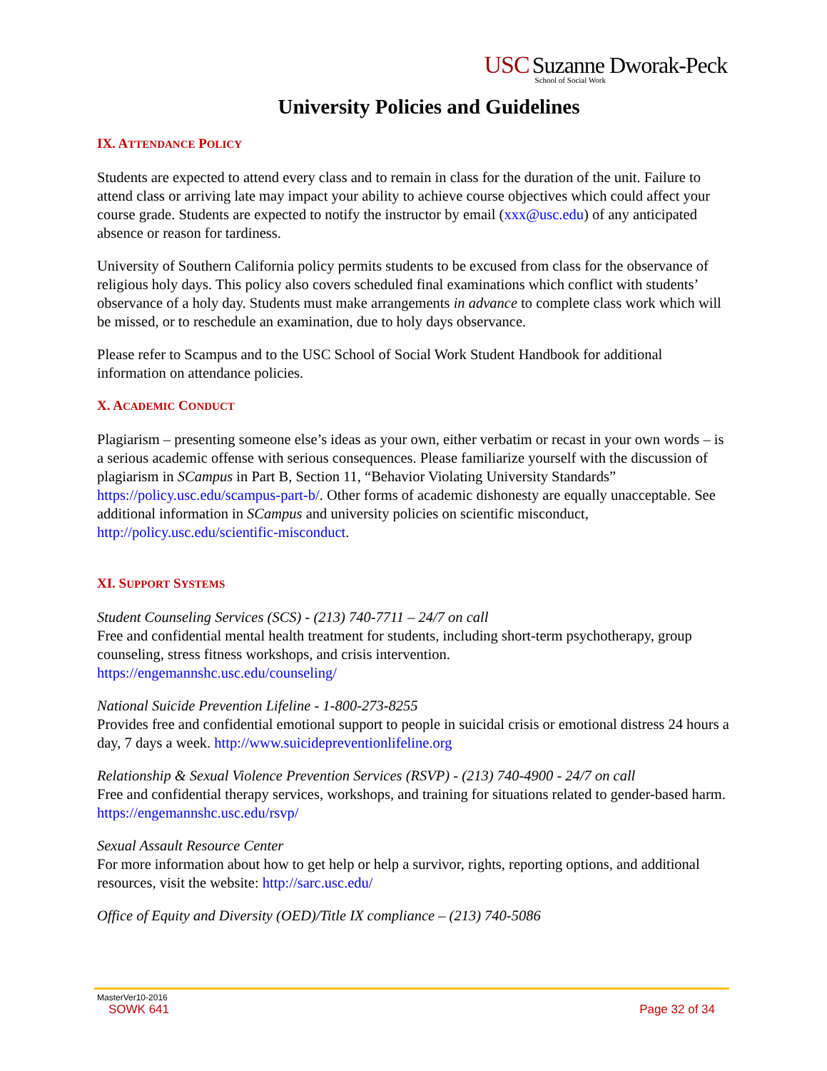USC Suzanne Dworak-Peck
School of Social Work
University Policies and Guidelines
IX. ATTENDANCE POLICY
Students are expected to attend every class and to remain in class for the duration of the unit. Failure to attend class or arriving late may impact your ability to achieve course objectives which could affect your course grade. Students are expected to notify the instructor by email (xxx@usc.edu) of any anticipated absence or reason for tardiness.
University of Southern California policy permits students to be excused from class for the observance of religious holy days. This policy also covers scheduled final examinations which conflict with students’ observance of a holy day. Students must make arrangements in advance to complete class work which will be missed, or to reschedule an examination, due to holy days observance.
Please refer to Scampus and to the USC School of Social Work Student Handbook for additional information on attendance policies.
X. ACADEMIC CONDUCT
Plagiarism – presenting someone else’s ideas as your own, either verbatim or recast in your own words – is a serious academic offense with serious consequences. Please familiarize yourself with the discussion of plagiarism in SCampus in Part B, Section 11, “Behavior Violating University Standards” https://policy.usc.edu/scampus-part-b/. Other forms of academic dishonesty are equally unacceptable. See additional information in SCampus and university policies on scientific misconduct, http://policy.usc.edu/scientific-misconduct.
XI. SUPPORT SYSTEMS
Student Counseling Services (SCS) - (213) 740-7711 – 24/7 on call
Free and confidential mental health treatment for students, including short-term psychotherapy, group counseling, stress fitness workshops, and crisis intervention.
https://engemannshc.usc.edu/counseling/
National Suicide Prevention Lifeline - 1-800-273-8255
Provides free and confidential emotional support to people in suicidal crisis or emotional distress 24 hours a day, 7 days a week. http://www.suicidepreventionlifeline.org
Relationship & Sexual Violence Prevention Services (RSVP) - (213) 740-4900 - 24/7 on call
Free and confidential therapy services, workshops, and training for situations related to gender-based harm. https://engemannshc.usc.edu/rsvp/
Sexual Assault Resource Center
For more information about how to get help or help a survivor, rights, reporting options, and additional resources, visit the website: http://sarc.usc.edu/
Office of Equity and Diversity (OED)/Title IX compliance – (213) 740-5086
MasterVer10-2016
SOWK 641 Page 32 of 34